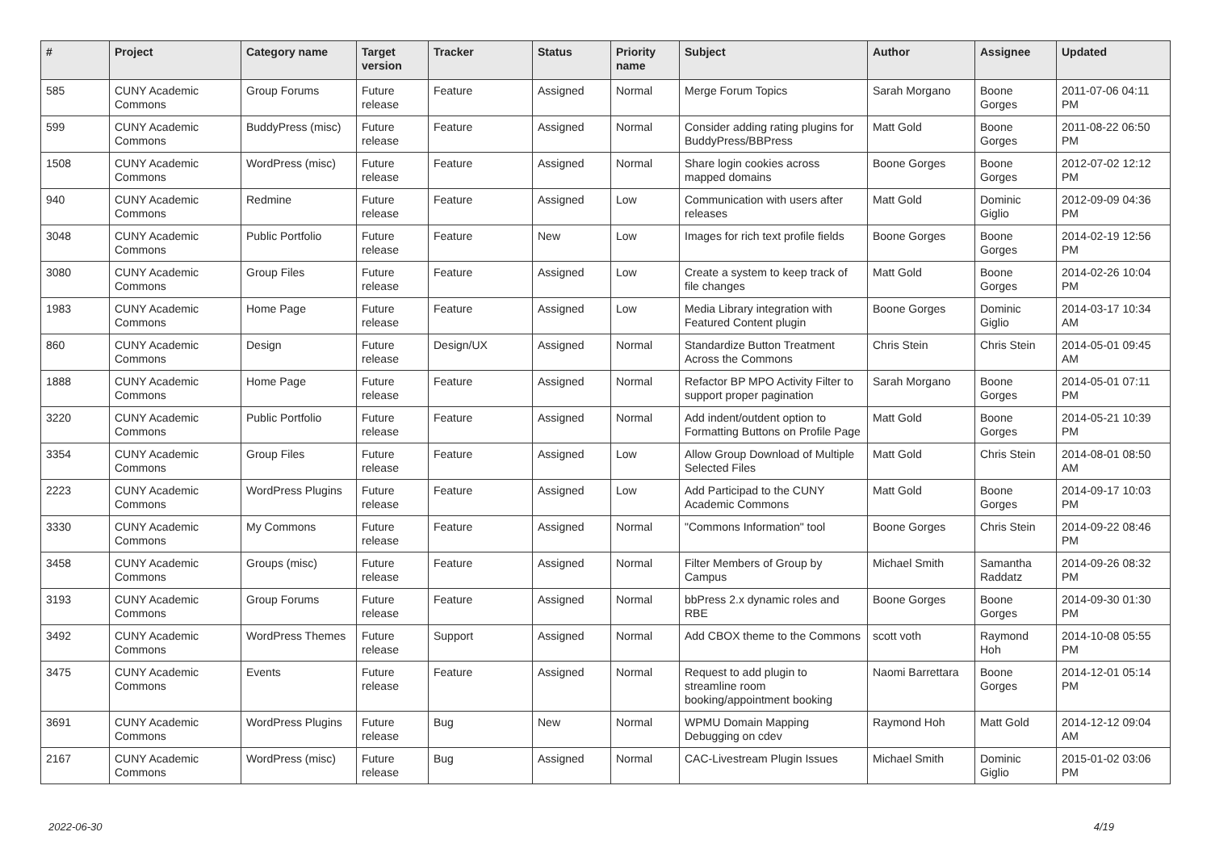| # | Project | Category name | Target version | Tracker | Status | Priority name | Subject | Author | Assignee | Updated |
| --- | --- | --- | --- | --- | --- | --- | --- | --- | --- | --- |
| 585 | CUNY Academic Commons | Group Forums | Future release | Feature | Assigned | Normal | Merge Forum Topics | Sarah Morgano | Boone Gorges | 2011-07-06 04:11 PM |
| 599 | CUNY Academic Commons | BuddyPress (misc) | Future release | Feature | Assigned | Normal | Consider adding rating plugins for BuddyPress/BBPress | Matt Gold | Boone Gorges | 2011-08-22 06:50 PM |
| 1508 | CUNY Academic Commons | WordPress (misc) | Future release | Feature | Assigned | Normal | Share login cookies across mapped domains | Boone Gorges | Boone Gorges | 2012-07-02 12:12 PM |
| 940 | CUNY Academic Commons | Redmine | Future release | Feature | Assigned | Low | Communication with users after releases | Matt Gold | Dominic Giglio | 2012-09-09 04:36 PM |
| 3048 | CUNY Academic Commons | Public Portfolio | Future release | Feature | New | Low | Images for rich text profile fields | Boone Gorges | Boone Gorges | 2014-02-19 12:56 PM |
| 3080 | CUNY Academic Commons | Group Files | Future release | Feature | Assigned | Low | Create a system to keep track of file changes | Matt Gold | Boone Gorges | 2014-02-26 10:04 PM |
| 1983 | CUNY Academic Commons | Home Page | Future release | Feature | Assigned | Low | Media Library integration with Featured Content plugin | Boone Gorges | Dominic Giglio | 2014-03-17 10:34 AM |
| 860 | CUNY Academic Commons | Design | Future release | Design/UX | Assigned | Normal | Standardize Button Treatment Across the Commons | Chris Stein | Chris Stein | 2014-05-01 09:45 AM |
| 1888 | CUNY Academic Commons | Home Page | Future release | Feature | Assigned | Normal | Refactor BP MPO Activity Filter to support proper pagination | Sarah Morgano | Boone Gorges | 2014-05-01 07:11 PM |
| 3220 | CUNY Academic Commons | Public Portfolio | Future release | Feature | Assigned | Normal | Add indent/outdent option to Formatting Buttons on Profile Page | Matt Gold | Boone Gorges | 2014-05-21 10:39 PM |
| 3354 | CUNY Academic Commons | Group Files | Future release | Feature | Assigned | Low | Allow Group Download of Multiple Selected Files | Matt Gold | Chris Stein | 2014-08-01 08:50 AM |
| 2223 | CUNY Academic Commons | WordPress Plugins | Future release | Feature | Assigned | Low | Add Participad to the CUNY Academic Commons | Matt Gold | Boone Gorges | 2014-09-17 10:03 PM |
| 3330 | CUNY Academic Commons | My Commons | Future release | Feature | Assigned | Normal | "Commons Information" tool | Boone Gorges | Chris Stein | 2014-09-22 08:46 PM |
| 3458 | CUNY Academic Commons | Groups (misc) | Future release | Feature | Assigned | Normal | Filter Members of Group by Campus | Michael Smith | Samantha Raddatz | 2014-09-26 08:32 PM |
| 3193 | CUNY Academic Commons | Group Forums | Future release | Feature | Assigned | Normal | bbPress 2.x dynamic roles and RBE | Boone Gorges | Boone Gorges | 2014-09-30 01:30 PM |
| 3492 | CUNY Academic Commons | WordPress Themes | Future release | Support | Assigned | Normal | Add CBOX theme to the Commons | scott voth | Raymond Hoh | 2014-10-08 05:55 PM |
| 3475 | CUNY Academic Commons | Events | Future release | Feature | Assigned | Normal | Request to add plugin to streamline room booking/appointment booking | Naomi Barrettara | Boone Gorges | 2014-12-01 05:14 PM |
| 3691 | CUNY Academic Commons | WordPress Plugins | Future release | Bug | New | Normal | WPMU Domain Mapping Debugging on cdev | Raymond Hoh | Matt Gold | 2014-12-12 09:04 AM |
| 2167 | CUNY Academic Commons | WordPress (misc) | Future release | Bug | Assigned | Normal | CAC-Livestream Plugin Issues | Michael Smith | Dominic Giglio | 2015-01-02 03:06 PM |
2022-06-30 4/19